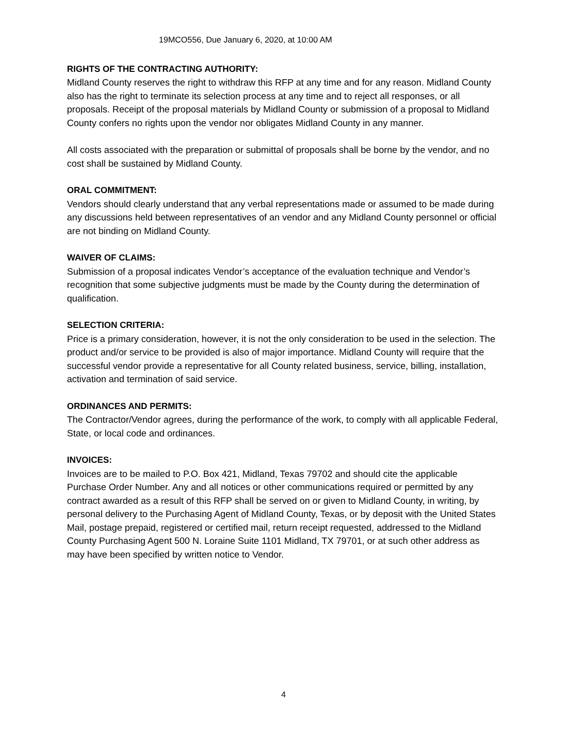19MCO556, Due January 6, 2020, at 10:00 AM
RIGHTS OF THE CONTRACTING AUTHORITY:
Midland County reserves the right to withdraw this RFP at any time and for any reason. Midland County also has the right to terminate its selection process at any time and to reject all responses, or all proposals. Receipt of the proposal materials by Midland County or submission of a proposal to Midland County confers no rights upon the vendor nor obligates Midland County in any manner.
All costs associated with the preparation or submittal of proposals shall be borne by the vendor, and no cost shall be sustained by Midland County.
ORAL COMMITMENT:
Vendors should clearly understand that any verbal representations made or assumed to be made during any discussions held between representatives of an vendor and any Midland County personnel or official are not binding on Midland County.
WAIVER OF CLAIMS:
Submission of a proposal indicates Vendor’s acceptance of the evaluation technique and Vendor’s recognition that some subjective judgments must be made by the County during the determination of qualification.
SELECTION CRITERIA:
Price is a primary consideration, however, it is not the only consideration to be used in the selection. The product and/or service to be provided is also of major importance. Midland County will require that the successful vendor provide a representative for all County related business, service, billing, installation, activation and termination of said service.
ORDINANCES AND PERMITS:
The Contractor/Vendor agrees, during the performance of the work, to comply with all applicable Federal, State, or local code and ordinances.
INVOICES:
Invoices are to be mailed to P.O. Box 421, Midland, Texas 79702 and should cite the applicable Purchase Order Number. Any and all notices or other communications required or permitted by any contract awarded as a result of this RFP shall be served on or given to Midland County, in writing, by personal delivery to the Purchasing Agent of Midland County, Texas, or by deposit with the United States Mail, postage prepaid, registered or certified mail, return receipt requested, addressed to the Midland County Purchasing Agent 500 N. Loraine Suite 1101 Midland, TX 79701, or at such other address as may have been specified by written notice to Vendor.
4